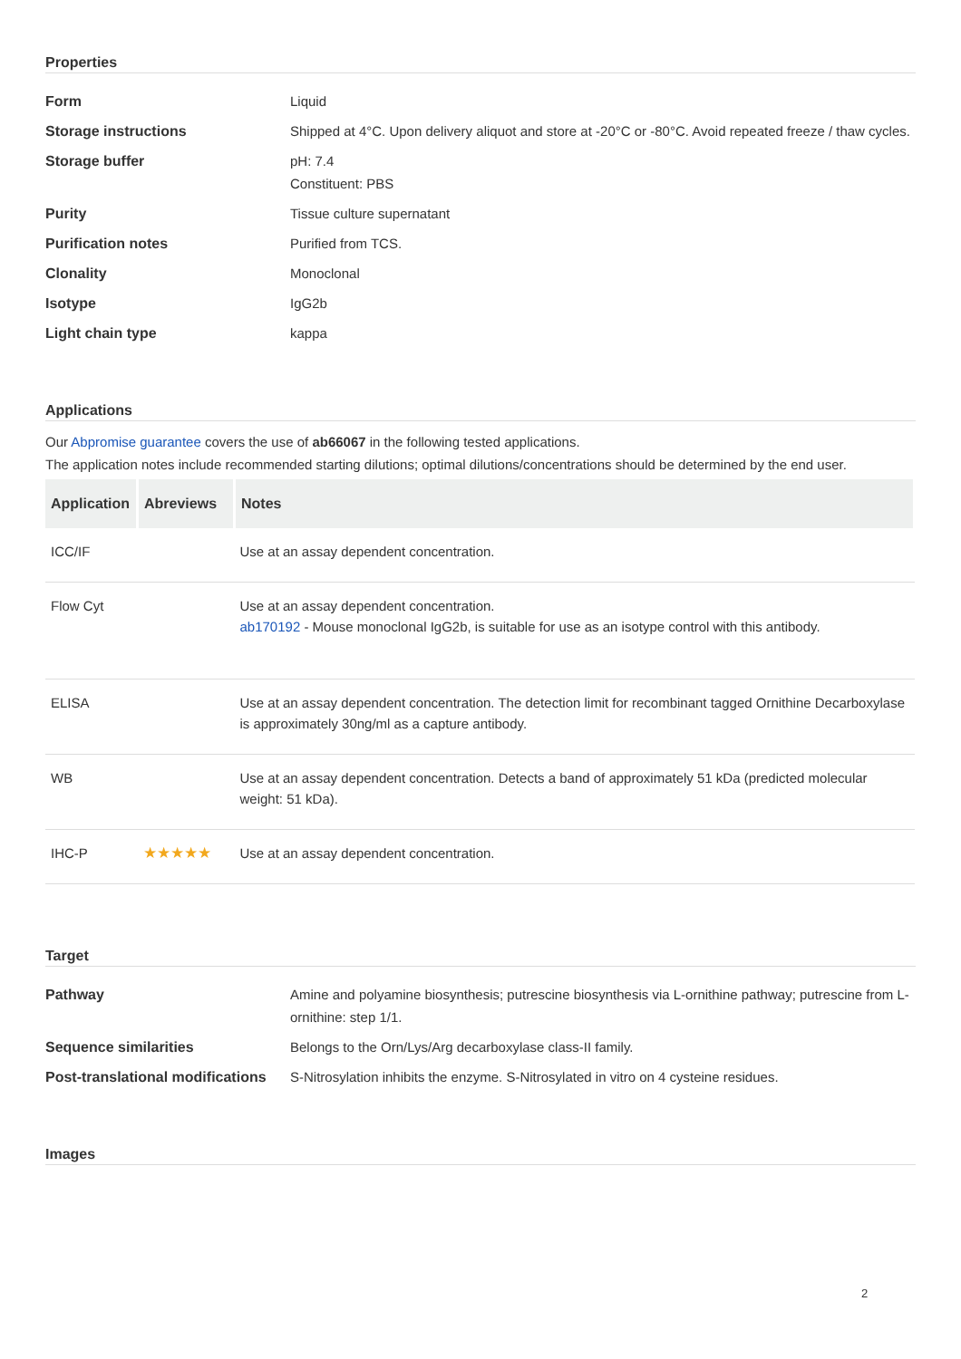Properties
| Form | Liquid |
| Storage instructions | Shipped at 4°C. Upon delivery aliquot and store at -20°C or -80°C. Avoid repeated freeze / thaw cycles. |
| Storage buffer | pH: 7.4 Constituent: PBS |
| Purity | Tissue culture supernatant |
| Purification notes | Purified from TCS. |
| Clonality | Monoclonal |
| Isotype | IgG2b |
| Light chain type | kappa |
Applications
Our Abpromise guarantee covers the use of ab66067 in the following tested applications.
The application notes include recommended starting dilutions; optimal dilutions/concentrations should be determined by the end user.
| Application | Abreviews | Notes |
| --- | --- | --- |
| ICC/IF | | Use at an assay dependent concentration. |
| Flow Cyt | | Use at an assay dependent concentration. ab170192 - Mouse monoclonal IgG2b, is suitable for use as an isotype control with this antibody. |
| ELISA | | Use at an assay dependent concentration. The detection limit for recombinant tagged Ornithine Decarboxylase is approximately 30ng/ml as a capture antibody. |
| WB | | Use at an assay dependent concentration. Detects a band of approximately 51 kDa (predicted molecular weight: 51 kDa). |
| IHC-P | ★★★★★ | Use at an assay dependent concentration. |
Target
| Pathway | Amine and polyamine biosynthesis; putrescine biosynthesis via L-ornithine pathway; putrescine from L-ornithine: step 1/1. |
| Sequence similarities | Belongs to the Orn/Lys/Arg decarboxylase class-II family. |
| Post-translational modifications | S-Nitrosylation inhibits the enzyme. S-Nitrosylated in vitro on 4 cysteine residues. |
Images
2